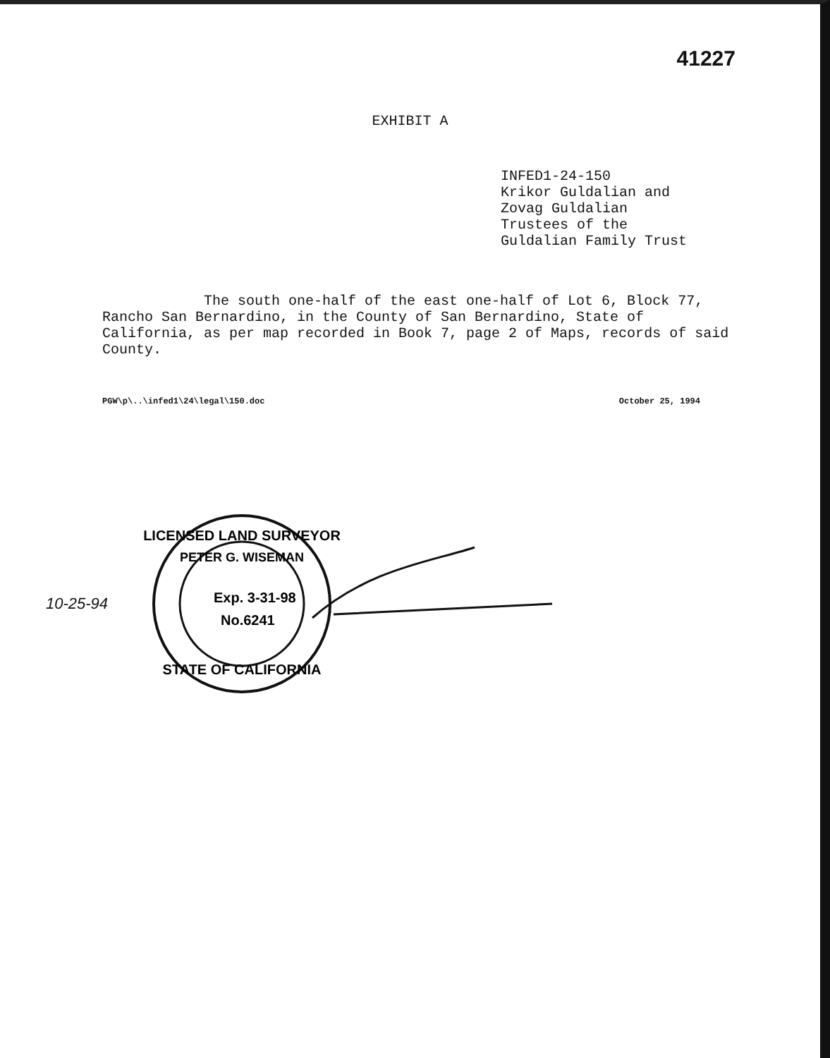41227
EXHIBIT A
INFED1-24-150
Krikor Guldalian and
Zovag Guldalian
Trustees of the
Guldalian Family Trust
The south one-half of the east one-half of Lot 6, Block 77, Rancho San Bernardino, in the County of San Bernardino, State of California, as per map recorded in Book 7, page 2 of Maps, records of said County.
PGW\p\..\infed1\24\legal\150.doc October 25, 1994
10-25-94
LICENSED LAND SURVEYOR
PETER G. WISEMAN
Exp. 3-31-98
No.6241
STATE OF CALIFORNIA